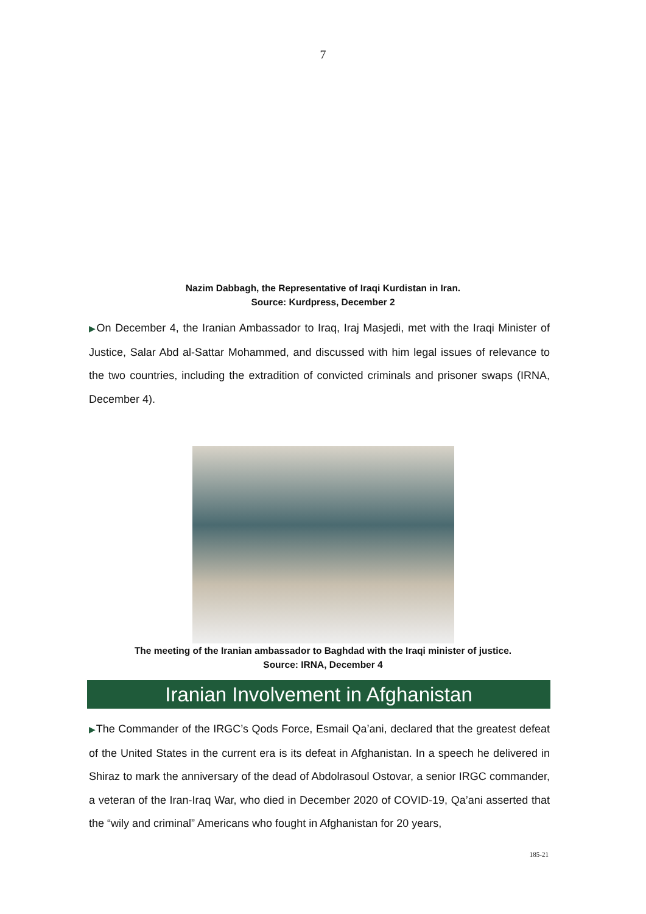7
Nazim Dabbagh, the Representative of Iraqi Kurdistan in Iran.
Source: Kurdpress, December 2
▶On December 4, the Iranian Ambassador to Iraq, Iraj Masjedi, met with the Iraqi Minister of Justice, Salar Abd al-Sattar Mohammed, and discussed with him legal issues of relevance to the two countries, including the extradition of convicted criminals and prisoner swaps (IRNA, December 4).
The meeting of the Iranian ambassador to Baghdad with the Iraqi minister of justice.
Source: IRNA, December 4
Iranian Involvement in Afghanistan
▶The Commander of the IRGC’s Qods Force, Esmail Qa’ani, declared that the greatest defeat of the United States in the current era is its defeat in Afghanistan. In a speech he delivered in Shiraz to mark the anniversary of the dead of Abdolrasoul Ostovar, a senior IRGC commander, a veteran of the Iran-Iraq War, who died in December 2020 of COVID-19, Qa’ani asserted that the “wily and criminal” Americans who fought in Afghanistan for 20 years,
185-21